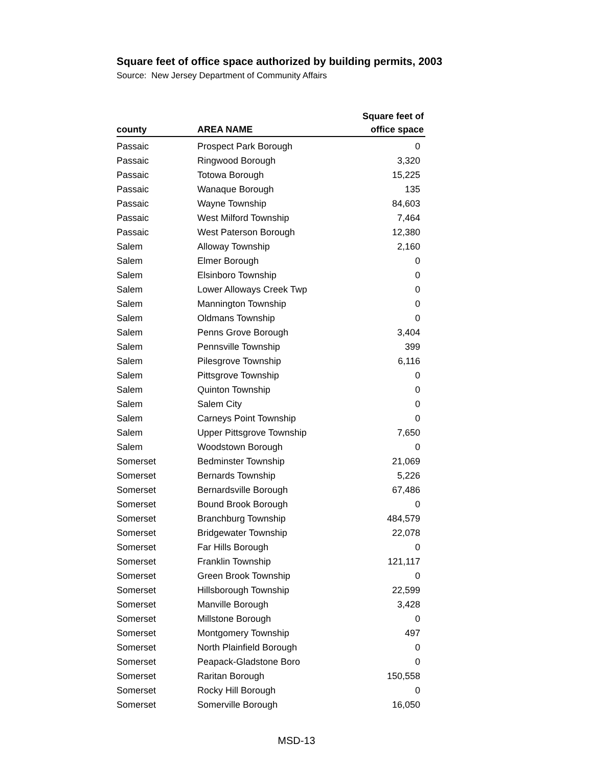Square feet of office space authorized by building permits, 2003
Source: New Jersey Department of Community Affairs
| county | AREA NAME | Square feet of office space |
| --- | --- | --- |
| Passaic | Prospect Park Borough | 0 |
| Passaic | Ringwood Borough | 3,320 |
| Passaic | Totowa Borough | 15,225 |
| Passaic | Wanaque Borough | 135 |
| Passaic | Wayne Township | 84,603 |
| Passaic | West Milford Township | 7,464 |
| Passaic | West Paterson Borough | 12,380 |
| Salem | Alloway Township | 2,160 |
| Salem | Elmer Borough | 0 |
| Salem | Elsinboro Township | 0 |
| Salem | Lower Alloways Creek Twp | 0 |
| Salem | Mannington Township | 0 |
| Salem | Oldmans Township | 0 |
| Salem | Penns Grove Borough | 3,404 |
| Salem | Pennsville Township | 399 |
| Salem | Pilesgrove Township | 6,116 |
| Salem | Pittsgrove Township | 0 |
| Salem | Quinton Township | 0 |
| Salem | Salem City | 0 |
| Salem | Carneys Point Township | 0 |
| Salem | Upper Pittsgrove Township | 7,650 |
| Salem | Woodstown Borough | 0 |
| Somerset | Bedminster Township | 21,069 |
| Somerset | Bernards Township | 5,226 |
| Somerset | Bernardsville Borough | 67,486 |
| Somerset | Bound Brook Borough | 0 |
| Somerset | Branchburg Township | 484,579 |
| Somerset | Bridgewater Township | 22,078 |
| Somerset | Far Hills Borough | 0 |
| Somerset | Franklin Township | 121,117 |
| Somerset | Green Brook Township | 0 |
| Somerset | Hillsborough Township | 22,599 |
| Somerset | Manville Borough | 3,428 |
| Somerset | Millstone Borough | 0 |
| Somerset | Montgomery Township | 497 |
| Somerset | North Plainfield Borough | 0 |
| Somerset | Peapack-Gladstone Boro | 0 |
| Somerset | Raritan Borough | 150,558 |
| Somerset | Rocky Hill Borough | 0 |
| Somerset | Somerville Borough | 16,050 |
MSD-13